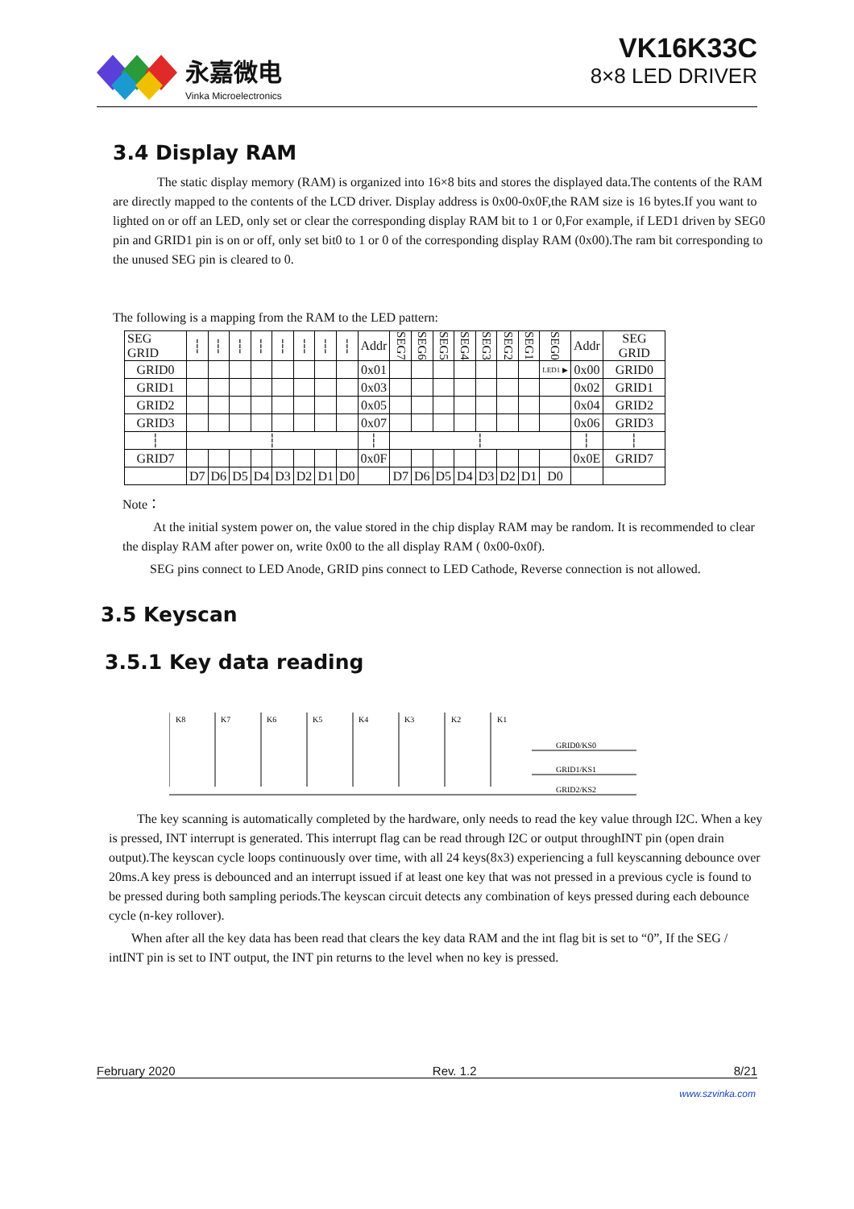永嘉微电
Vinka Microelectronics
VK16K33C
8×8 LED DRIVER
3.4 Display RAM
The static display memory (RAM) is organized into 16×8 bits and stores the displayed data.The contents of the RAM are directly mapped to the contents of the LCD driver. Display address is 0x00-0x0F,the RAM size is 16 bytes.If you want to lighted on or off an LED, only set or clear the corresponding display RAM bit to 1 or 0,For example, if LED1 driven by SEG0 pin and GRID1 pin is on or off, only set bit0 to 1 or 0 of the corresponding display RAM (0x00).The ram bit corresponding to the unused SEG pin is cleared to 0.
The following is a mapping from the RAM to the LED pattern:
| SEG GRID | ┆ | ┆ | ┆ | ┆ | ┆ | ┆ | ┆ | ┆ | Addr | SEG7 | SEG6 | SEG5 | SEG4 | SEG3 | SEG2 | SEG1 | SEG0 | Addr | SEG GRID |
| GRID0 | | | | | | | | | 0x01 | | | | | | | | LED1 ▶ | 0x00 | GRID0 |
| GRID1 | | | | | | | | | 0x03 | | | | | | | | | 0x02 | GRID1 |
| GRID2 | | | | | | | | | 0x05 | | | | | | | | | 0x04 | GRID2 |
| GRID3 | | | | | | | | | 0x07 | | | | | | | | | 0x06 | GRID3 |
| ┆ | ┆ | | | | | | | | ┆ | ┆ | | | | | | | | ┆ | ┆ |
| GRID7 | | | | | | | | | 0x0F | | | | | | | | | 0x0E | GRID7 |
| | D7 | D6 | D5 | D4 | D3 | D2 | D1 | D0 | | D7 | D6 | D5 | D4 | D3 | D2 | D1 | D0 | | |
Note：
At the initial system power on, the value stored in the chip display RAM may be random. It is recommended to clear the display RAM after power on, write 0x00 to the all display RAM ( 0x00-0x0f).
SEG pins connect to LED Anode, GRID pins connect to LED Cathode, Reverse connection is not allowed.
3.5 Keyscan
3.5.1 Key data reading
K8
K7
K6
K5
K4
K3
K2
K1
GRID0/KS0
GRID1/KS1
GRID2/KS2
The key scanning is automatically completed by the hardware, only needs to read the key value through I2C. When a key is pressed, INT interrupt is generated. This interrupt flag can be read through I2C or output throughINT pin (open drain output).The keyscan cycle loops continuously over time, with all 24 keys(8x3) experiencing a full keyscanning debounce over 20ms.A key press is debounced and an interrupt issued if at least one key that was not pressed in a previous cycle is found to be pressed during both sampling periods.The keyscan circuit detects any combination of keys pressed during each debounce cycle (n-key rollover).
When after all the key data has been read that clears the key data RAM and the int flag bit is set to “0”, If the SEG / intINT pin is set to INT output, the INT pin returns to the level when no key is pressed.
February 2020 Rev. 1.2 8/21
www.szvinka.com